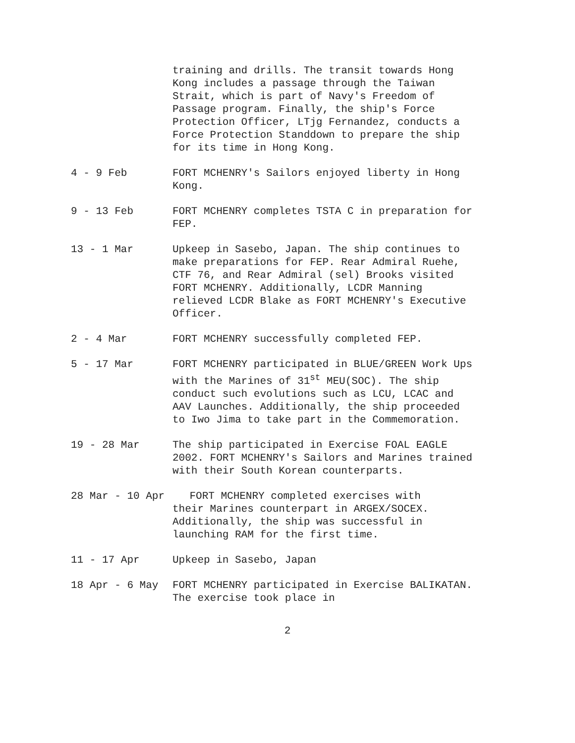training and drills. The transit towards Hong Kong includes a passage through the Taiwan Strait, which is part of Navy's Freedom of Passage program. Finally, the ship's Force Protection Officer, LTjg Fernandez, conducts a Force Protection Standdown to prepare the ship for its time in Hong Kong.
4 - 9 Feb
FORT MCHENRY's Sailors enjoyed liberty in Hong Kong.
9 - 13 Feb
FORT MCHENRY completes TSTA C in preparation for FEP.
13 - 1 Mar
Upkeep in Sasebo, Japan. The ship continues to make preparations for FEP. Rear Admiral Ruehe, CTF 76, and Rear Admiral (sel) Brooks visited FORT MCHENRY. Additionally, LCDR Manning relieved LCDR Blake as FORT MCHENRY's Executive Officer.
2 - 4 Mar
FORT MCHENRY successfully completed FEP.
5 - 17 Mar
FORT MCHENRY participated in BLUE/GREEN Work Ups with the Marines of 31<sup>st</sup> MEU(SOC). The ship conduct such evolutions such as LCU, LCAC and AAV Launches. Additionally, the ship proceeded to Iwo Jima to take part in the Commemoration.
19 - 28 Mar
The ship participated in Exercise FOAL EAGLE 2002. FORT MCHENRY's Sailors and Marines trained with their South Korean counterparts.
28 Mar - 10 Apr
FORT MCHENRY completed exercises with
their Marines counterpart in ARGEX/SOCEX. Additionally, the ship was successful in launching RAM for the first time.
11 - 17 Apr
Upkeep in Sasebo, Japan
18 Apr - 6 May
FORT MCHENRY participated in Exercise BALIKATAN. The exercise took place in
2